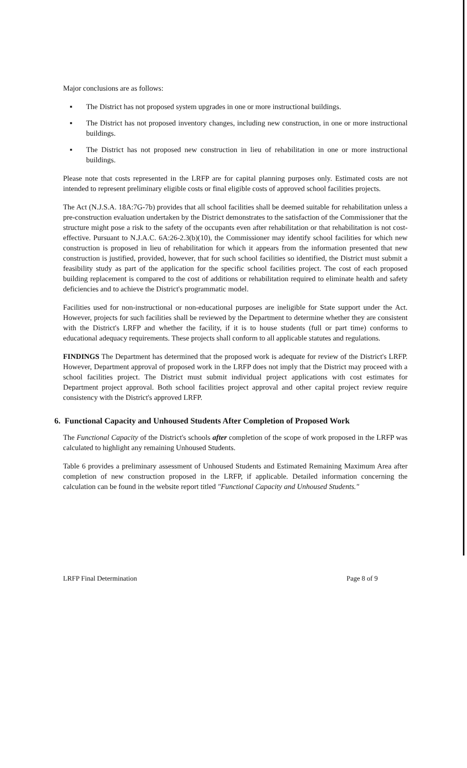Major conclusions are as follows:
▪ The District has not proposed system upgrades in one or more instructional buildings.
▪ The District has not proposed inventory changes, including new construction, in one or more instructional buildings.
▪ The District has not proposed new construction in lieu of rehabilitation in one or more instructional buildings.
Please note that costs represented in the LRFP are for capital planning purposes only. Estimated costs are not intended to represent preliminary eligible costs or final eligible costs of approved school facilities projects.
The Act (N.J.S.A. 18A:7G-7b) provides that all school facilities shall be deemed suitable for rehabilitation unless a pre-construction evaluation undertaken by the District demonstrates to the satisfaction of the Commissioner that the structure might pose a risk to the safety of the occupants even after rehabilitation or that rehabilitation is not cost-effective. Pursuant to N.J.A.C. 6A:26-2.3(b)(10), the Commissioner may identify school facilities for which new construction is proposed in lieu of rehabilitation for which it appears from the information presented that new construction is justified, provided, however, that for such school facilities so identified, the District must submit a feasibility study as part of the application for the specific school facilities project. The cost of each proposed building replacement is compared to the cost of additions or rehabilitation required to eliminate health and safety deficiencies and to achieve the District's programmatic model.
Facilities used for non-instructional or non-educational purposes are ineligible for State support under the Act. However, projects for such facilities shall be reviewed by the Department to determine whether they are consistent with the District's LRFP and whether the facility, if it is to house students (full or part time) conforms to educational adequacy requirements. These projects shall conform to all applicable statutes and regulations.
FINDINGS The Department has determined that the proposed work is adequate for review of the District's LRFP. However, Department approval of proposed work in the LRFP does not imply that the District may proceed with a school facilities project. The District must submit individual project applications with cost estimates for Department project approval. Both school facilities project approval and other capital project review require consistency with the District's approved LRFP.
6. Functional Capacity and Unhoused Students After Completion of Proposed Work
The Functional Capacity of the District's schools after completion of the scope of work proposed in the LRFP was calculated to highlight any remaining Unhoused Students.
Table 6 provides a preliminary assessment of Unhoused Students and Estimated Remaining Maximum Area after completion of new construction proposed in the LRFP, if applicable. Detailed information concerning the calculation can be found in the website report titled "Functional Capacity and Unhoused Students."
LRFP Final Determination Page 8 of 9